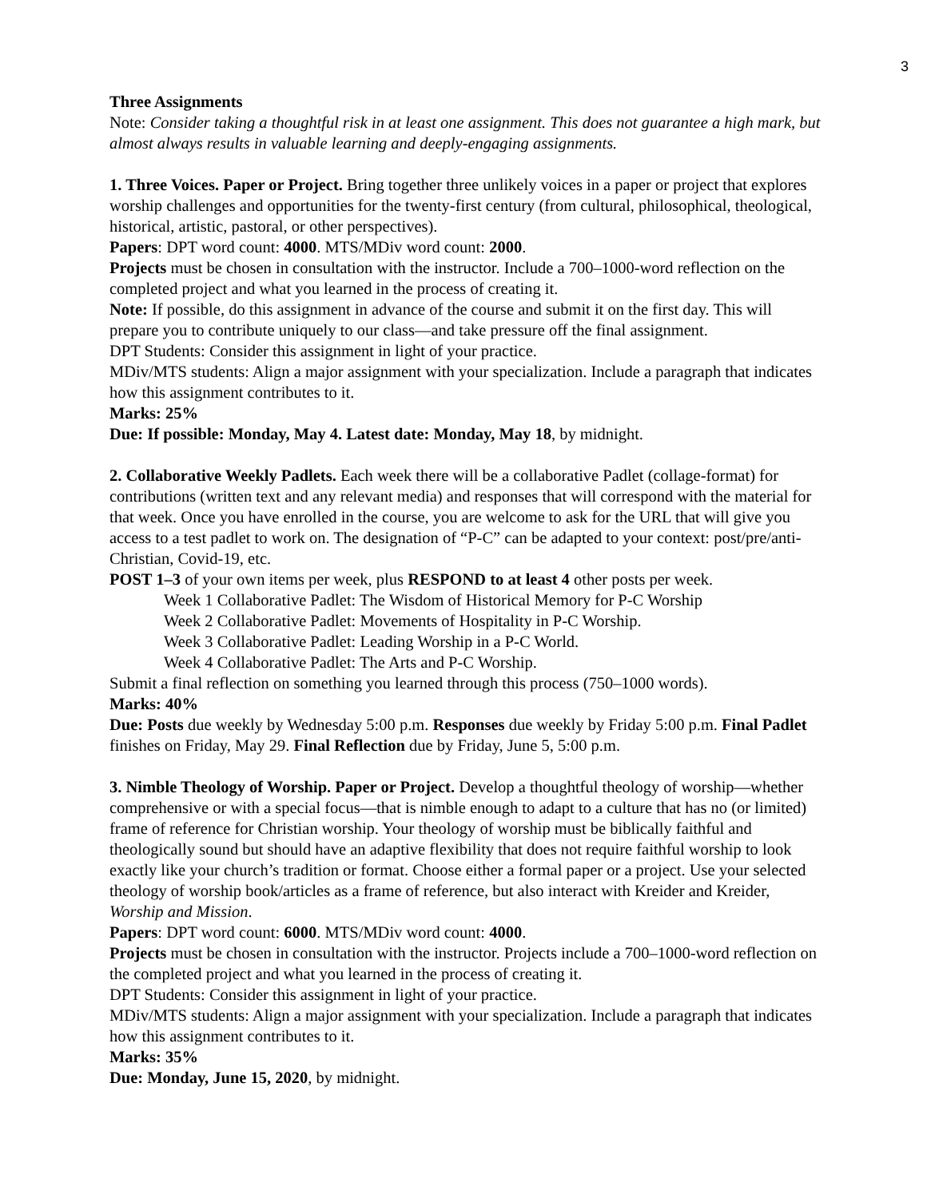3
Three Assignments
Note: Consider taking a thoughtful risk in at least one assignment. This does not guarantee a high mark, but almost always results in valuable learning and deeply-engaging assignments.
1. Three Voices. Paper or Project. Bring together three unlikely voices in a paper or project that explores worship challenges and opportunities for the twenty-first century (from cultural, philosophical, theological, historical, artistic, pastoral, or other perspectives).
Papers: DPT word count: 4000. MTS/MDiv word count: 2000.
Projects must be chosen in consultation with the instructor. Include a 700–1000-word reflection on the completed project and what you learned in the process of creating it.
Note: If possible, do this assignment in advance of the course and submit it on the first day. This will prepare you to contribute uniquely to our class—and take pressure off the final assignment.
DPT Students: Consider this assignment in light of your practice.
MDiv/MTS students: Align a major assignment with your specialization. Include a paragraph that indicates how this assignment contributes to it.
Marks: 25%
Due: If possible: Monday, May 4. Latest date: Monday, May 18, by midnight.
2. Collaborative Weekly Padlets. Each week there will be a collaborative Padlet (collage-format) for contributions (written text and any relevant media) and responses that will correspond with the material for that week. Once you have enrolled in the course, you are welcome to ask for the URL that will give you access to a test padlet to work on. The designation of “P-C” can be adapted to your context: post/pre/anti-Christian, Covid-19, etc.
POST 1–3 of your own items per week, plus RESPOND to at least 4 other posts per week.
Week 1 Collaborative Padlet: The Wisdom of Historical Memory for P-C Worship
Week 2 Collaborative Padlet: Movements of Hospitality in P-C Worship.
Week 3 Collaborative Padlet: Leading Worship in a P-C World.
Week 4 Collaborative Padlet: The Arts and P-C Worship.
Submit a final reflection on something you learned through this process (750–1000 words).
Marks: 40%
Due: Posts due weekly by Wednesday 5:00 p.m. Responses due weekly by Friday 5:00 p.m. Final Padlet finishes on Friday, May 29. Final Reflection due by Friday, June 5, 5:00 p.m.
3. Nimble Theology of Worship. Paper or Project. Develop a thoughtful theology of worship—whether comprehensive or with a special focus—that is nimble enough to adapt to a culture that has no (or limited) frame of reference for Christian worship. Your theology of worship must be biblically faithful and theologically sound but should have an adaptive flexibility that does not require faithful worship to look exactly like your church’s tradition or format. Choose either a formal paper or a project. Use your selected theology of worship book/articles as a frame of reference, but also interact with Kreider and Kreider, Worship and Mission.
Papers: DPT word count: 6000. MTS/MDiv word count: 4000.
Projects must be chosen in consultation with the instructor. Projects include a 700–1000-word reflection on the completed project and what you learned in the process of creating it.
DPT Students: Consider this assignment in light of your practice.
MDiv/MTS students: Align a major assignment with your specialization. Include a paragraph that indicates how this assignment contributes to it.
Marks: 35%
Due: Monday, June 15, 2020, by midnight.